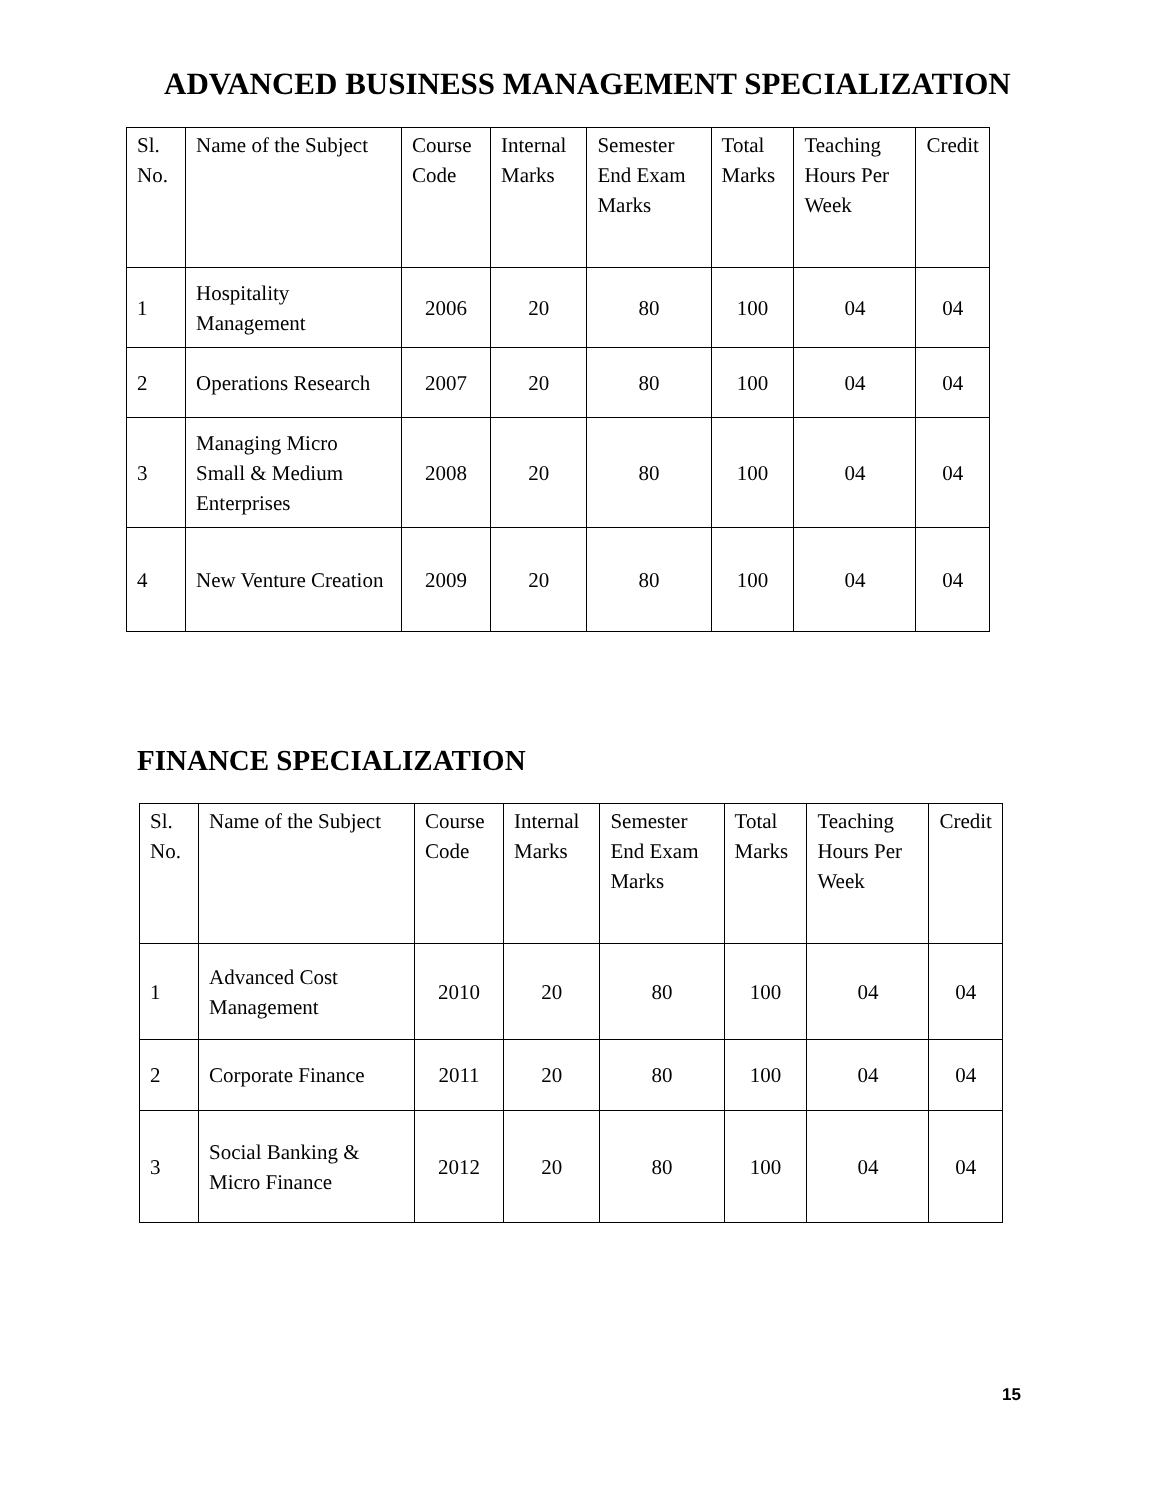ADVANCED BUSINESS MANAGEMENT SPECIALIZATION
| Sl. No. | Name of the Subject | Course Code | Internal Marks | Semester End Exam Marks | Total Marks | Teaching Hours Per Week | Credit |
| --- | --- | --- | --- | --- | --- | --- | --- |
| 1 | Hospitality Management | 2006 | 20 | 80 | 100 | 04 | 04 |
| 2 | Operations Research | 2007 | 20 | 80 | 100 | 04 | 04 |
| 3 | Managing Micro Small & Medium Enterprises | 2008 | 20 | 80 | 100 | 04 | 04 |
| 4 | New Venture Creation | 2009 | 20 | 80 | 100 | 04 | 04 |
FINANCE SPECIALIZATION
| Sl. No. | Name of the Subject | Course Code | Internal Marks | Semester End Exam Marks | Total Marks | Teaching Hours Per Week | Credit |
| --- | --- | --- | --- | --- | --- | --- | --- |
| 1 | Advanced Cost Management | 2010 | 20 | 80 | 100 | 04 | 04 |
| 2 | Corporate Finance | 2011 | 20 | 80 | 100 | 04 | 04 |
| 3 | Social Banking & Micro Finance | 2012 | 20 | 80 | 100 | 04 | 04 |
15